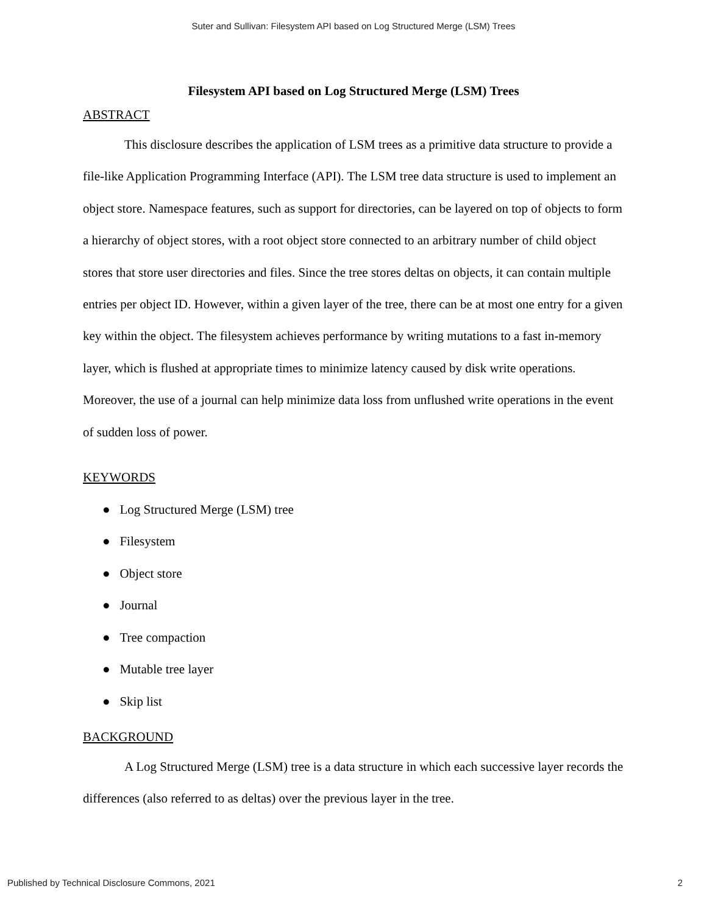Suter and Sullivan: Filesystem API based on Log Structured Merge (LSM) Trees
Filesystem API based on Log Structured Merge (LSM) Trees
ABSTRACT
This disclosure describes the application of LSM trees as a primitive data structure to provide a file-like Application Programming Interface (API). The LSM tree data structure is used to implement an object store. Namespace features, such as support for directories, can be layered on top of objects to form a hierarchy of object stores, with a root object store connected to an arbitrary number of child object stores that store user directories and files. Since the tree stores deltas on objects, it can contain multiple entries per object ID. However, within a given layer of the tree, there can be at most one entry for a given key within the object. The filesystem achieves performance by writing mutations to a fast in-memory layer, which is flushed at appropriate times to minimize latency caused by disk write operations. Moreover, the use of a journal can help minimize data loss from unflushed write operations in the event of sudden loss of power.
KEYWORDS
● Log Structured Merge (LSM) tree
● Filesystem
● Object store
● Journal
● Tree compaction
● Mutable tree layer
● Skip list
BACKGROUND
A Log Structured Merge (LSM) tree is a data structure in which each successive layer records the differences (also referred to as deltas) over the previous layer in the tree.
Published by Technical Disclosure Commons, 2021 2